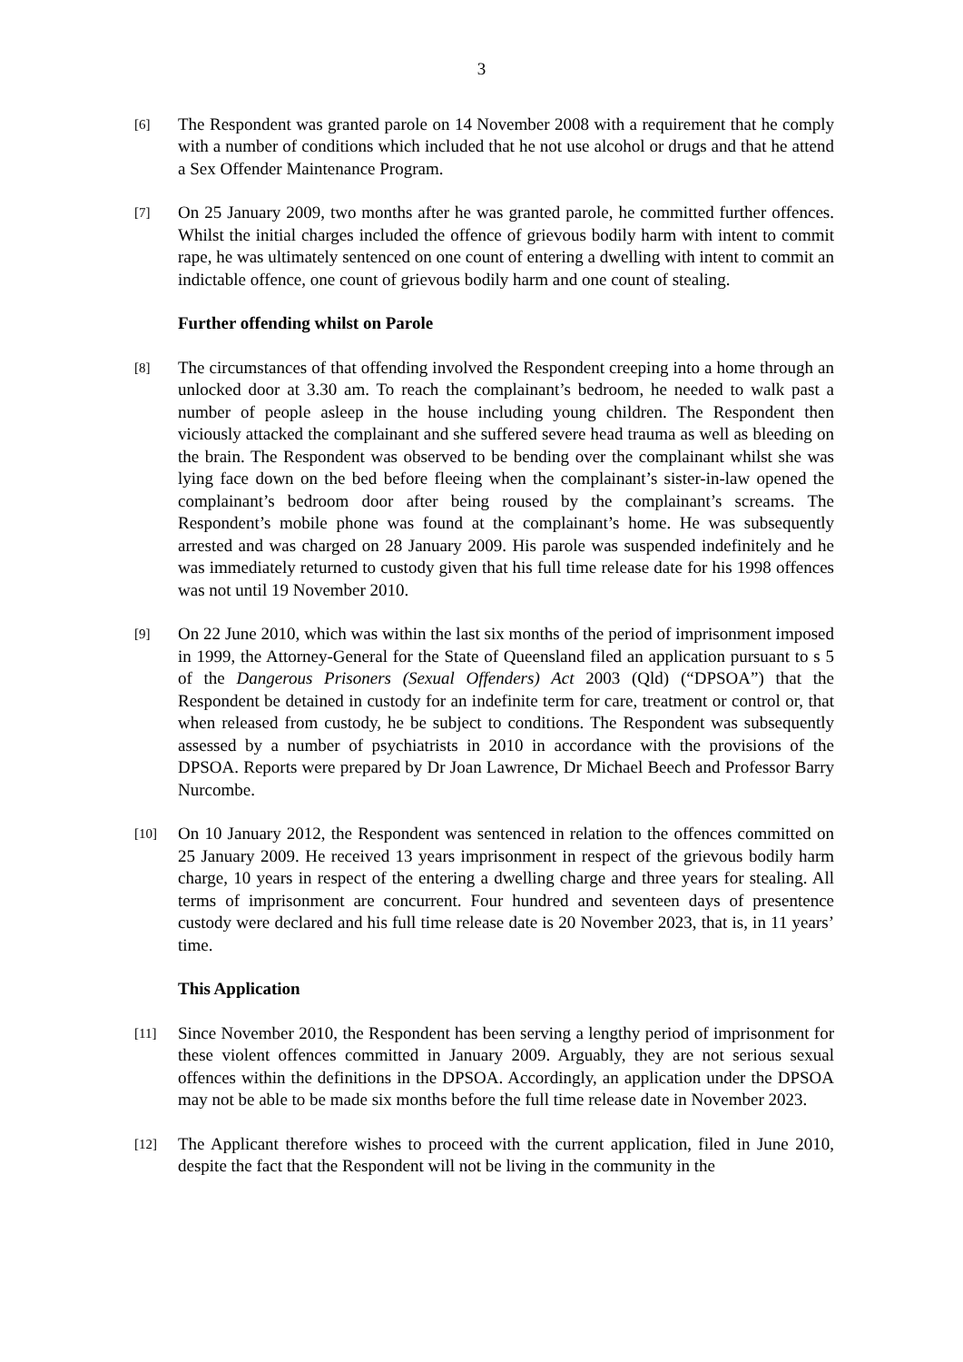3
[6]
The Respondent was granted parole on 14 November 2008 with a requirement that he comply with a number of conditions which included that he not use alcohol or drugs and that he attend a Sex Offender Maintenance Program.
[7]
On 25 January 2009, two months after he was granted parole, he committed further offences. Whilst the initial charges included the offence of grievous bodily harm with intent to commit rape, he was ultimately sentenced on one count of entering a dwelling with intent to commit an indictable offence, one count of grievous bodily harm and one count of stealing.
Further offending whilst on Parole
[8]
The circumstances of that offending involved the Respondent creeping into a home through an unlocked door at 3.30 am. To reach the complainant’s bedroom, he needed to walk past a number of people asleep in the house including young children. The Respondent then viciously attacked the complainant and she suffered severe head trauma as well as bleeding on the brain. The Respondent was observed to be bending over the complainant whilst she was lying face down on the bed before fleeing when the complainant’s sister-in-law opened the complainant’s bedroom door after being roused by the complainant’s screams. The Respondent’s mobile phone was found at the complainant’s home. He was subsequently arrested and was charged on 28 January 2009. His parole was suspended indefinitely and he was immediately returned to custody given that his full time release date for his 1998 offences was not until 19 November 2010.
[9]
On 22 June 2010, which was within the last six months of the period of imprisonment imposed in 1999, the Attorney-General for the State of Queensland filed an application pursuant to s 5 of the Dangerous Prisoners (Sexual Offenders) Act 2003 (Qld) (“DPSOA”) that the Respondent be detained in custody for an indefinite term for care, treatment or control or, that when released from custody, he be subject to conditions. The Respondent was subsequently assessed by a number of psychiatrists in 2010 in accordance with the provisions of the DPSOA. Reports were prepared by Dr Joan Lawrence, Dr Michael Beech and Professor Barry Nurcombe.
[10]
On 10 January 2012, the Respondent was sentenced in relation to the offences committed on 25 January 2009. He received 13 years imprisonment in respect of the grievous bodily harm charge, 10 years in respect of the entering a dwelling charge and three years for stealing. All terms of imprisonment are concurrent. Four hundred and seventeen days of presentence custody were declared and his full time release date is 20 November 2023, that is, in 11 years’ time.
This Application
[11]
Since November 2010, the Respondent has been serving a lengthy period of imprisonment for these violent offences committed in January 2009. Arguably, they are not serious sexual offences within the definitions in the DPSOA. Accordingly, an application under the DPSOA may not be able to be made six months before the full time release date in November 2023.
[12]
The Applicant therefore wishes to proceed with the current application, filed in June 2010, despite the fact that the Respondent will not be living in the community in the